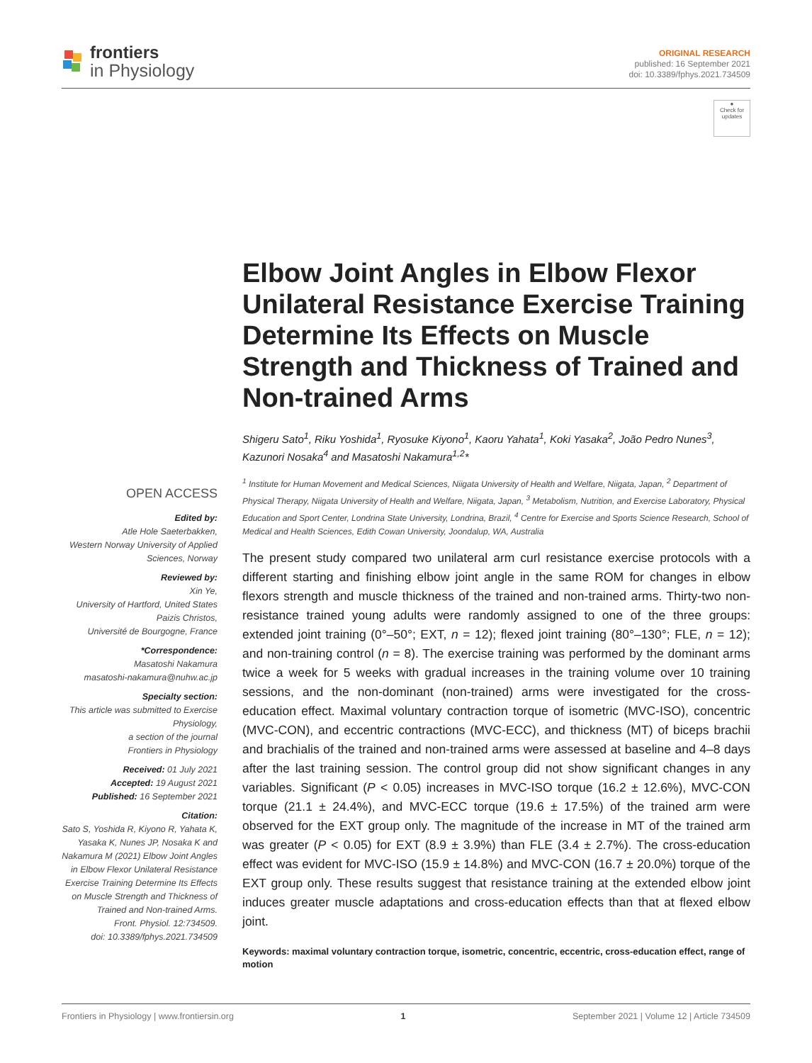frontiers
in Physiology
ORIGINAL RESEARCH
published: 16 September 2021
doi: 10.3389/fphys.2021.734509
●
Check for updates
Elbow Joint Angles in Elbow Flexor Unilateral Resistance Exercise Training Determine Its Effects on Muscle Strength and Thickness of Trained and Non-trained Arms
Shigeru Sato<sup>1</sup>, Riku Yoshida<sup>1</sup>, Ryosuke Kiyono<sup>1</sup>, Kaoru Yahata<sup>1</sup>, Koki Yasaka<sup>2</sup>, João Pedro Nunes<sup>3</sup>, Kazunori Nosaka<sup>4</sup> and Masatoshi Nakamura<sup>1,2</sup>*
OPEN ACCESS
Edited by:
Atle Hole Saeterbakken,
Western Norway University of Applied Sciences, Norway
Reviewed by:
Xin Ye,
University of Hartford, United States
Paizis Christos,
Université de Bourgogne, France
*Correspondence:
Masatoshi Nakamura
masatoshi-nakamura@nuhw.ac.jp
Specialty section:
This article was submitted to Exercise Physiology,
a section of the journal
Frontiers in Physiology
Received: 01 July 2021
Accepted: 19 August 2021
Published: 16 September 2021
Citation:
Sato S, Yoshida R, Kiyono R, Yahata K, Yasaka K, Nunes JP, Nosaka K and Nakamura M (2021) Elbow Joint Angles in Elbow Flexor Unilateral Resistance Exercise Training Determine Its Effects on Muscle Strength and Thickness of Trained and Non-trained Arms.
Front. Physiol. 12:734509.
doi: 10.3389/fphys.2021.734509
<sup>1</sup> Institute for Human Movement and Medical Sciences, Niigata University of Health and Welfare, Niigata, Japan, <sup>2</sup> Department of Physical Therapy, Niigata University of Health and Welfare, Niigata, Japan, <sup>3</sup> Metabolism, Nutrition, and Exercise Laboratory, Physical Education and Sport Center, Londrina State University, Londrina, Brazil, <sup>4</sup> Centre for Exercise and Sports Science Research, School of Medical and Health Sciences, Edith Cowan University, Joondalup, WA, Australia
The present study compared two unilateral arm curl resistance exercise protocols with a different starting and finishing elbow joint angle in the same ROM for changes in elbow flexors strength and muscle thickness of the trained and non-trained arms. Thirty-two non-resistance trained young adults were randomly assigned to one of the three groups: extended joint training (0°–50°; EXT, n = 12); flexed joint training (80°–130°; FLE, n = 12); and non-training control (n = 8). The exercise training was performed by the dominant arms twice a week for 5 weeks with gradual increases in the training volume over 10 training sessions, and the non-dominant (non-trained) arms were investigated for the cross-education effect. Maximal voluntary contraction torque of isometric (MVC-ISO), concentric (MVC-CON), and eccentric contractions (MVC-ECC), and thickness (MT) of biceps brachii and brachialis of the trained and non-trained arms were assessed at baseline and 4–8 days after the last training session. The control group did not show significant changes in any variables. Significant (P < 0.05) increases in MVC-ISO torque (16.2 ± 12.6%), MVC-CON torque (21.1 ± 24.4%), and MVC-ECC torque (19.6 ± 17.5%) of the trained arm were observed for the EXT group only. The magnitude of the increase in MT of the trained arm was greater (P < 0.05) for EXT (8.9 ± 3.9%) than FLE (3.4 ± 2.7%). The cross-education effect was evident for MVC-ISO (15.9 ± 14.8%) and MVC-CON (16.7 ± 20.0%) torque of the EXT group only. These results suggest that resistance training at the extended elbow joint induces greater muscle adaptations and cross-education effects than that at flexed elbow joint.
Keywords: maximal voluntary contraction torque, isometric, concentric, eccentric, cross-education effect, range of motion
Frontiers in Physiology | www.frontiersin.org 1 September 2021 | Volume 12 | Article 734509